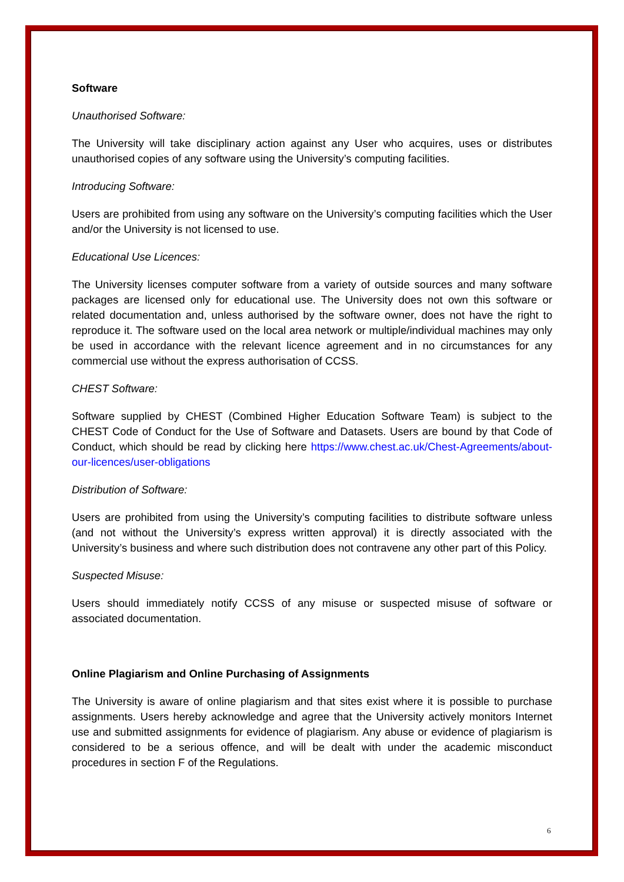Software
Unauthorised Software:
The University will take disciplinary action against any User who acquires, uses or distributes unauthorised copies of any software using the University’s computing facilities.
Introducing Software:
Users are prohibited from using any software on the University’s computing facilities which the User and/or the University is not licensed to use.
Educational Use Licences:
The University licenses computer software from a variety of outside sources and many software packages are licensed only for educational use. The University does not own this software or related documentation and, unless authorised by the software owner, does not have the right to reproduce it. The software used on the local area network or multiple/individual machines may only be used in accordance with the relevant licence agreement and in no circumstances for any commercial use without the express authorisation of CCSS.
CHEST Software:
Software supplied by CHEST (Combined Higher Education Software Team) is subject to the CHEST Code of Conduct for the Use of Software and Datasets. Users are bound by that Code of Conduct, which should be read by clicking here https://www.chest.ac.uk/Chest-Agreements/about-our-licences/user-obligations
Distribution of Software:
Users are prohibited from using the University’s computing facilities to distribute software unless (and not without the University’s express written approval) it is directly associated with the University’s business and where such distribution does not contravene any other part of this Policy.
Suspected Misuse:
Users should immediately notify CCSS of any misuse or suspected misuse of software or associated documentation.
Online Plagiarism and Online Purchasing of Assignments
The University is aware of online plagiarism and that sites exist where it is possible to purchase assignments. Users hereby acknowledge and agree that the University actively monitors Internet use and submitted assignments for evidence of plagiarism. Any abuse or evidence of plagiarism is considered to be a serious offence, and will be dealt with under the academic misconduct procedures in section F of the Regulations.
6